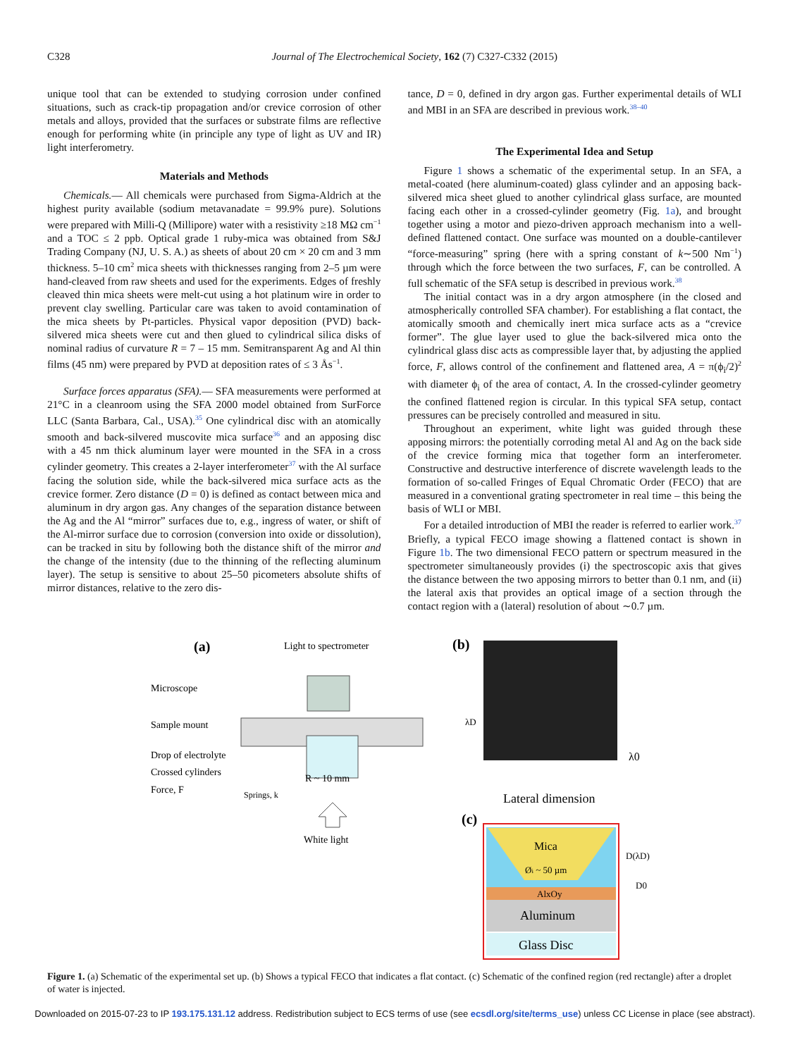C328 Journal of The Electrochemical Society, 162 (7) C327-C332 (2015)
unique tool that can be extended to studying corrosion under confined situations, such as crack-tip propagation and/or crevice corrosion of other metals and alloys, provided that the surfaces or substrate films are reflective enough for performing white (in principle any type of light as UV and IR) light interferometry.
Materials and Methods
Chemicals.— All chemicals were purchased from Sigma-Aldrich at the highest purity available (sodium metavanadate = 99.9% pure). Solutions were prepared with Milli-Q (Millipore) water with a resistivity ≥18 MΩ cm<sup>−1</sup> and a TOC ≤ 2 ppb. Optical grade 1 ruby-mica was obtained from S&J Trading Company (NJ, U. S. A.) as sheets of about 20 cm × 20 cm and 3 mm thickness. 5–10 cm<sup>2</sup> mica sheets with thicknesses ranging from 2–5 µm were hand-cleaved from raw sheets and used for the experiments. Edges of freshly cleaved thin mica sheets were melt-cut using a hot platinum wire in order to prevent clay swelling. Particular care was taken to avoid contamination of the mica sheets by Pt-particles. Physical vapor deposition (PVD) back-silvered mica sheets were cut and then glued to cylindrical silica disks of nominal radius of curvature R = 7 – 15 mm. Semitransparent Ag and Al thin films (45 nm) were prepared by PVD at deposition rates of ≤ 3 Ås<sup>−1</sup>.
Surface forces apparatus (SFA).— SFA measurements were performed at 21°C in a cleanroom using the SFA 2000 model obtained from SurForce LLC (Santa Barbara, Cal., USA).<sup>35</sup> One cylindrical disc with an atomically smooth and back-silvered muscovite mica surface<sup>36</sup> and an apposing disc with a 45 nm thick aluminum layer were mounted in the SFA in a cross cylinder geometry. This creates a 2-layer interferometer<sup>37</sup> with the Al surface facing the solution side, while the back-silvered mica surface acts as the crevice former. Zero distance (D = 0) is defined as contact between mica and aluminum in dry argon gas. Any changes of the separation distance between the Ag and the Al “mirror” surfaces due to, e.g., ingress of water, or shift of the Al-mirror surface due to corrosion (conversion into oxide or dissolution), can be tracked in situ by following both the distance shift of the mirror and the change of the intensity (due to the thinning of the reflecting aluminum layer). The setup is sensitive to about 25–50 picometers absolute shifts of mirror distances, relative to the zero dis-
tance, D = 0, defined in dry argon gas. Further experimental details of WLI and MBI in an SFA are described in previous work.<sup>38–40</sup>
The Experimental Idea and Setup
Figure 1 shows a schematic of the experimental setup. In an SFA, a metal-coated (here aluminum-coated) glass cylinder and an apposing back-silvered mica sheet glued to another cylindrical glass surface, are mounted facing each other in a crossed-cylinder geometry (Fig. 1a), and brought together using a motor and piezo-driven approach mechanism into a well-defined flattened contact. One surface was mounted on a double-cantilever “force-measuring” spring (here with a spring constant of k∼500 Nm<sup>−1</sup>) through which the force between the two surfaces, F, can be controlled. A full schematic of the SFA setup is described in previous work.<sup>38</sup>
The initial contact was in a dry argon atmosphere (in the closed and atmospherically controlled SFA chamber). For establishing a flat contact, the atomically smooth and chemically inert mica surface acts as a “crevice former”. The glue layer used to glue the back-silvered mica onto the cylindrical glass disc acts as compressible layer that, by adjusting the applied force, F, allows control of the confinement and flattened area, A = π(ϕ<sub>i</sub>/2)<sup>2</sup> with diameter ϕ<sub>i</sub> of the area of contact, A. In the crossed-cylinder geometry the confined flattened region is circular. In this typical SFA setup, contact pressures can be precisely controlled and measured in situ.
Throughout an experiment, white light was guided through these apposing mirrors: the potentially corroding metal Al and Ag on the back side of the crevice forming mica that together form an interferometer. Constructive and destructive interference of discrete wavelength leads to the formation of so-called Fringes of Equal Chromatic Order (FECO) that are measured in a conventional grating spectrometer in real time – this being the basis of WLI or MBI.
For a detailed introduction of MBI the reader is referred to earlier work.<sup>37</sup> Briefly, a typical FECO image showing a flattened contact is shown in Figure 1b. The two dimensional FECO pattern or spectrum measured in the spectrometer simultaneously provides (i) the spectroscopic axis that gives the distance between the two apposing mirrors to better than 0.1 nm, and (ii) the lateral axis that provides an optical image of a section through the contact region with a (lateral) resolution of about ∼0.7 µm.
(a)
Light to spectrometer
Microscope
Sample mount
Drop of electrolyte
Crossed cylinders
Force, F
R ~ 10 mm
Springs, k
White light
(b)
λD
λ0
Lateral dimension
(c)
Mica
Øi ~ 50 µm
AlxOy
Aluminum
Glass Disc
D(λD)
D0
Figure 1. (a) Schematic of the experimental set up. (b) Shows a typical FECO that indicates a flat contact. (c) Schematic of the confined region (red rectangle) after a droplet of water is injected.
Downloaded on 2015-07-23 to IP 193.175.131.12 address. Redistribution subject to ECS terms of use (see ecsdl.org/site/terms_use) unless CC License in place (see abstract).